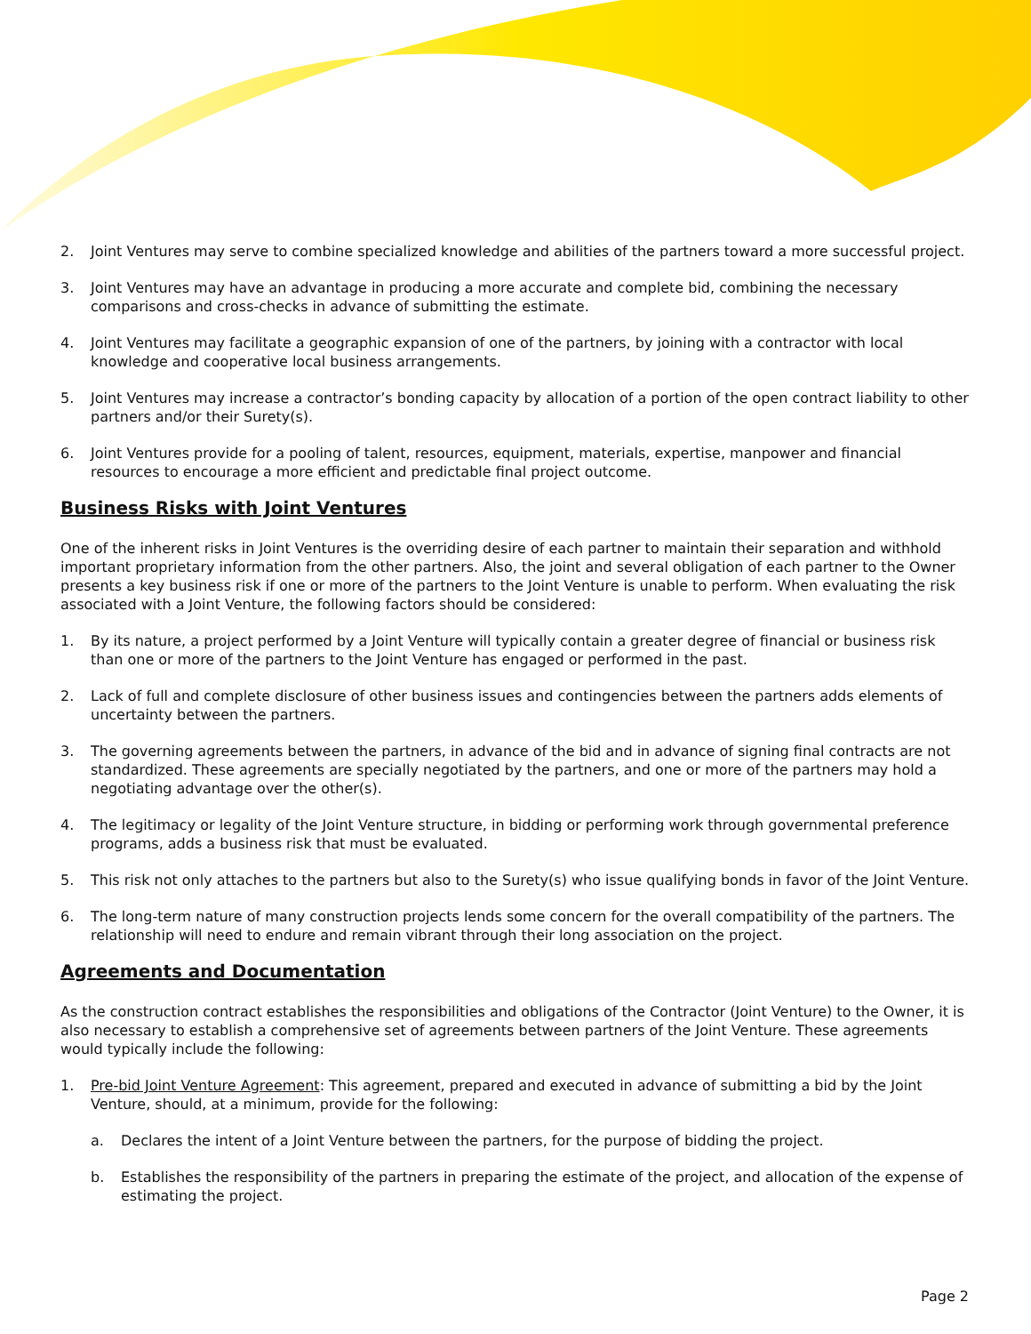2. Joint Ventures may serve to combine specialized knowledge and abilities of the partners toward a more successful project.
3. Joint Ventures may have an advantage in producing a more accurate and complete bid, combining the necessary comparisons and cross-checks in advance of submitting the estimate.
4. Joint Ventures may facilitate a geographic expansion of one of the partners, by joining with a contractor with local knowledge and cooperative local business arrangements.
5. Joint Ventures may increase a contractor’s bonding capacity by allocation of a portion of the open contract liability to other partners and/or their Surety(s).
6. Joint Ventures provide for a pooling of talent, resources, equipment, materials, expertise, manpower and financial resources to encourage a more efficient and predictable final project outcome.
Business Risks with Joint Ventures
One of the inherent risks in Joint Ventures is the overriding desire of each partner to maintain their separation and withhold important proprietary information from the other partners. Also, the joint and several obligation of each partner to the Owner presents a key business risk if one or more of the partners to the Joint Venture is unable to perform. When evaluating the risk associated with a Joint Venture, the following factors should be considered:
1. By its nature, a project performed by a Joint Venture will typically contain a greater degree of financial or business risk than one or more of the partners to the Joint Venture has engaged or performed in the past.
2. Lack of full and complete disclosure of other business issues and contingencies between the partners adds elements of uncertainty between the partners.
3. The governing agreements between the partners, in advance of the bid and in advance of signing final contracts are not standardized. These agreements are specially negotiated by the partners, and one or more of the partners may hold a negotiating advantage over the other(s).
4. The legitimacy or legality of the Joint Venture structure, in bidding or performing work through governmental preference programs, adds a business risk that must be evaluated.
5. This risk not only attaches to the partners but also to the Surety(s) who issue qualifying bonds in favor of the Joint Venture.
6. The long-term nature of many construction projects lends some concern for the overall compatibility of the partners. The relationship will need to endure and remain vibrant through their long association on the project.
Agreements and Documentation
As the construction contract establishes the responsibilities and obligations of the Contractor (Joint Venture) to the Owner, it is also necessary to establish a comprehensive set of agreements between partners of the Joint Venture. These agreements would typically include the following:
1. Pre-bid Joint Venture Agreement: This agreement, prepared and executed in advance of submitting a bid by the Joint Venture, should, at a minimum, provide for the following:
a. Declares the intent of a Joint Venture between the partners, for the purpose of bidding the project.
b. Establishes the responsibility of the partners in preparing the estimate of the project, and allocation of the expense of estimating the project.
Page 2